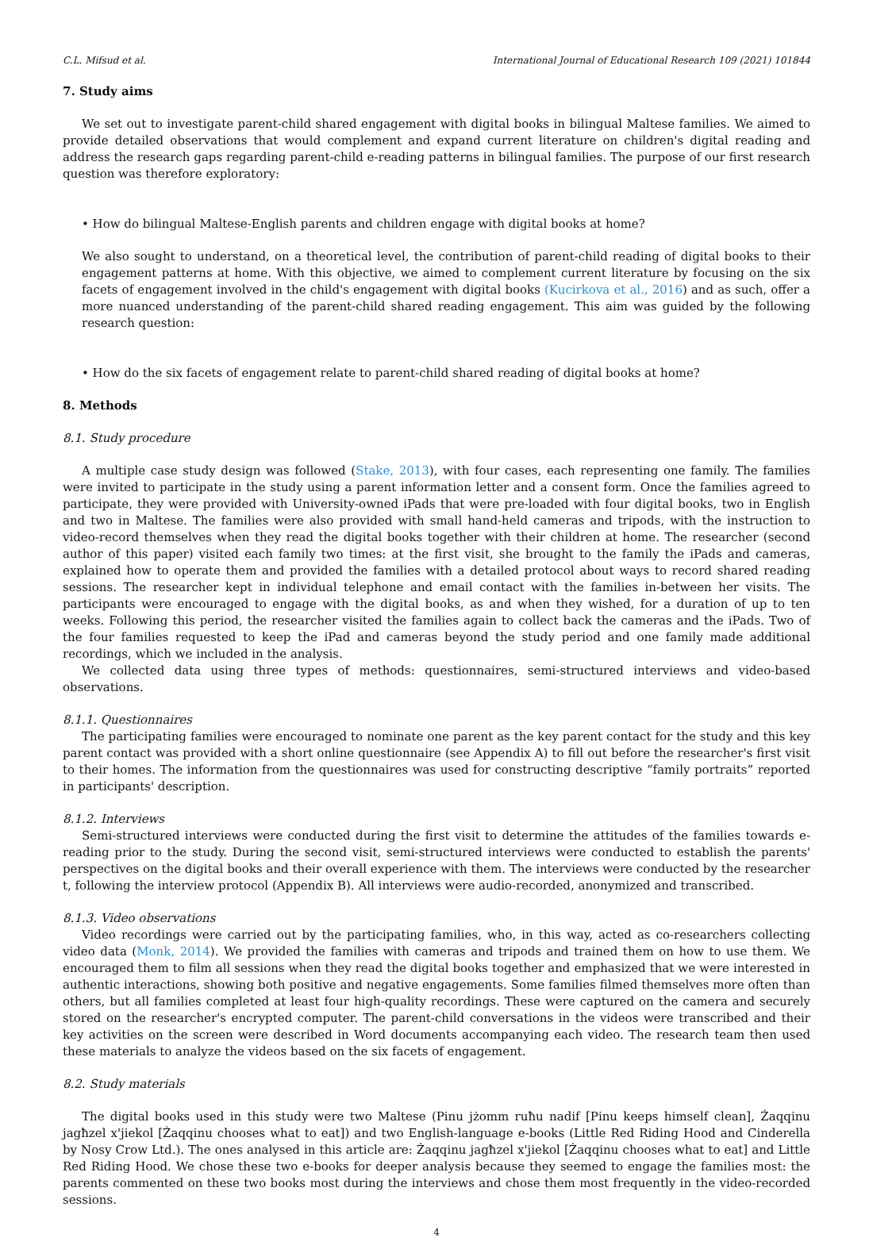C.L. Mifsud et al. International Journal of Educational Research 109 (2021) 101844
7. Study aims
We set out to investigate parent-child shared engagement with digital books in bilingual Maltese families. We aimed to provide detailed observations that would complement and expand current literature on children's digital reading and address the research gaps regarding parent-child e-reading patterns in bilingual families. The purpose of our first research question was therefore exploratory:
• How do bilingual Maltese-English parents and children engage with digital books at home?
We also sought to understand, on a theoretical level, the contribution of parent-child reading of digital books to their engagement patterns at home. With this objective, we aimed to complement current literature by focusing on the six facets of engagement involved in the child's engagement with digital books (Kucirkova et al., 2016) and as such, offer a more nuanced understanding of the parent-child shared reading engagement. This aim was guided by the following research question:
• How do the six facets of engagement relate to parent-child shared reading of digital books at home?
8. Methods
8.1. Study procedure
A multiple case study design was followed (Stake, 2013), with four cases, each representing one family. The families were invited to participate in the study using a parent information letter and a consent form. Once the families agreed to participate, they were provided with University-owned iPads that were pre-loaded with four digital books, two in English and two in Maltese. The families were also provided with small hand-held cameras and tripods, with the instruction to video-record themselves when they read the digital books together with their children at home. The researcher (second author of this paper) visited each family two times: at the first visit, she brought to the family the iPads and cameras, explained how to operate them and provided the families with a detailed protocol about ways to record shared reading sessions. The researcher kept in individual telephone and email contact with the families in-between her visits. The participants were encouraged to engage with the digital books, as and when they wished, for a duration of up to ten weeks. Following this period, the researcher visited the families again to collect back the cameras and the iPads. Two of the four families requested to keep the iPad and cameras beyond the study period and one family made additional recordings, which we included in the analysis.
We collected data using three types of methods: questionnaires, semi-structured interviews and video-based observations.
8.1.1. Questionnaires
The participating families were encouraged to nominate one parent as the key parent contact for the study and this key parent contact was provided with a short online questionnaire (see Appendix A) to fill out before the researcher's first visit to their homes. The information from the questionnaires was used for constructing descriptive “family portraits” reported in participants' description.
8.1.2. Interviews
Semi-structured interviews were conducted during the first visit to determine the attitudes of the families towards e-reading prior to the study. During the second visit, semi-structured interviews were conducted to establish the parents' perspectives on the digital books and their overall experience with them. The interviews were conducted by the researcher t, following the interview protocol (Appendix B). All interviews were audio-recorded, anonymized and transcribed.
8.1.3. Video observations
Video recordings were carried out by the participating families, who, in this way, acted as co-researchers collecting video data (Monk, 2014). We provided the families with cameras and tripods and trained them on how to use them. We encouraged them to film all sessions when they read the digital books together and emphasized that we were interested in authentic interactions, showing both positive and negative engagements. Some families filmed themselves more often than others, but all families completed at least four high-quality recordings. These were captured on the camera and securely stored on the researcher's encrypted computer. The parent-child conversations in the videos were transcribed and their key activities on the screen were described in Word documents accompanying each video. The research team then used these materials to analyze the videos based on the six facets of engagement.
8.2. Study materials
The digital books used in this study were two Maltese (Pinu jżomm ruħu nadif [Pinu keeps himself clean], Żaqqinu jagħzel x'jiekol [Żaqqinu chooses what to eat]) and two English-language e-books (Little Red Riding Hood and Cinderella by Nosy Crow Ltd.). The ones analysed in this article are: Żaqqinu jagħzel x'jiekol [Żaqqinu chooses what to eat] and Little Red Riding Hood. We chose these two e-books for deeper analysis because they seemed to engage the families most: the parents commented on these two books most during the interviews and chose them most frequently in the video-recorded sessions.
4